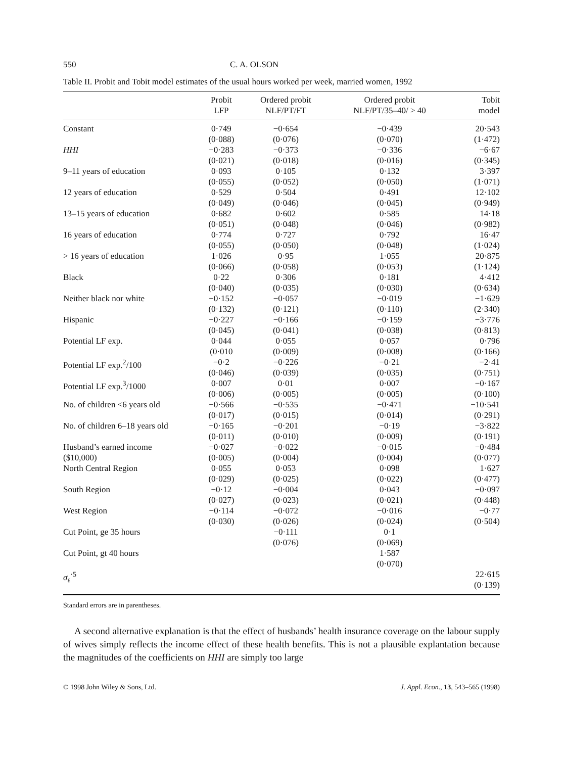550 C. A. OLSON
Table II. Probit and Tobit model estimates of the usual hours worked per week, married women, 1992
| | Probit LFP | Ordered probit NLF/PT/FT | Ordered probit NLF/PT/35–40/ > 40 | Tobit model |
| --- | --- | --- | --- | --- |
| Constant | 0·749 (0·088) | −0·654 (0·076) | −0·439 (0·070) | 20·543 (1·472) |
| HHI | −0·283 (0·021) | −0·373 (0·018) | −0·336 (0·016) | −6·67 (0·345) |
| 9–11 years of education | 0·093 (0·055) | 0·105 (0·052) | 0·132 (0·050) | 3·397 (1·071) |
| 12 years of education | 0·529 (0·049) | 0·504 (0·046) | 0·491 (0·045) | 12·102 (0·949) |
| 13–15 years of education | 0·682 (0·051) | 0·602 (0·048) | 0·585 (0·046) | 14·18 (0·982) |
| 16 years of education | 0·774 (0·055) | 0·727 (0·050) | 0·792 (0·048) | 16·47 (1·024) |
| > 16 years of education | 1·026 (0·066) | 0·95 (0·058) | 1·055 (0·053) | 20·875 (1·124) |
| Black | 0·22 (0·040) | 0·306 (0·035) | 0·181 (0·030) | 4·412 (0·634) |
| Neither black nor white | −0·152 (0·132) | −0·057 (0·121) | −0·019 (0·110) | −1·629 (2·340) |
| Hispanic | −0·227 (0·045) | −0·166 (0·041) | −0·159 (0·038) | −3·776 (0·813) |
| Potential LF exp. | 0·044 (0·010 | 0·055 (0·009) | 0·057 (0·008) | 0·796 (0·166) |
| Potential LF exp.<sup>2</sup>/100 | −0·2 (0·046) | −0·226 (0·039) | −0·21 (0·035) | −2·41 (0·751) |
| Potential LF exp.<sup>3</sup>/1000 | 0·007 (0·006) | 0·01 (0·005) | 0·007 (0·005) | −0·167 (0·100) |
| No. of children <6 years old | −0·566 (0·017) | −0·535 (0·015) | −0·471 (0·014) | −10·541 (0·291) |
| No. of children 6–18 years old | −0·165 (0·011) | −0·201 (0·010) | −0·19 (0·009) | −3·822 (0·191) |
| Husband’s earned income ($10,000) | −0·027 (0·005) | −0·022 (0·004) | −0·015 (0·004) | −0·484 (0·077) |
| North Central Region | 0·055 (0·029) | 0·053 (0·025) | 0·098 (0·022) | 1·627 (0·477) |
| South Region | −0·12 (0·027) | −0·004 (0·023) | 0·043 (0·021) | −0·097 (0·448) |
| West Region | −0·114 (0·030) | −0·072 (0·026) | −0·016 (0·024) | −0·77 (0·504) |
| Cut Point, ge 35 hours | | −0·111 (0·076) | 0·1 (0·069) | |
| Cut Point, gt 40 hours | | | 1·587 (0·070) | |
| σ<sub>ε</sub><sup>·5</sup> | | | | 22·615 (0·139) |
Standard errors are in parentheses.
A second alternative explanation is that the effect of husbands’ health insurance coverage on the labour supply of wives simply reflects the income effect of these health benefits. This is not a plausible explantation because the magnitudes of the coefficients on HHI are simply too large
© 1998 John Wiley & Sons, Ltd. J. Appl. Econ., 13, 543–565 (1998)